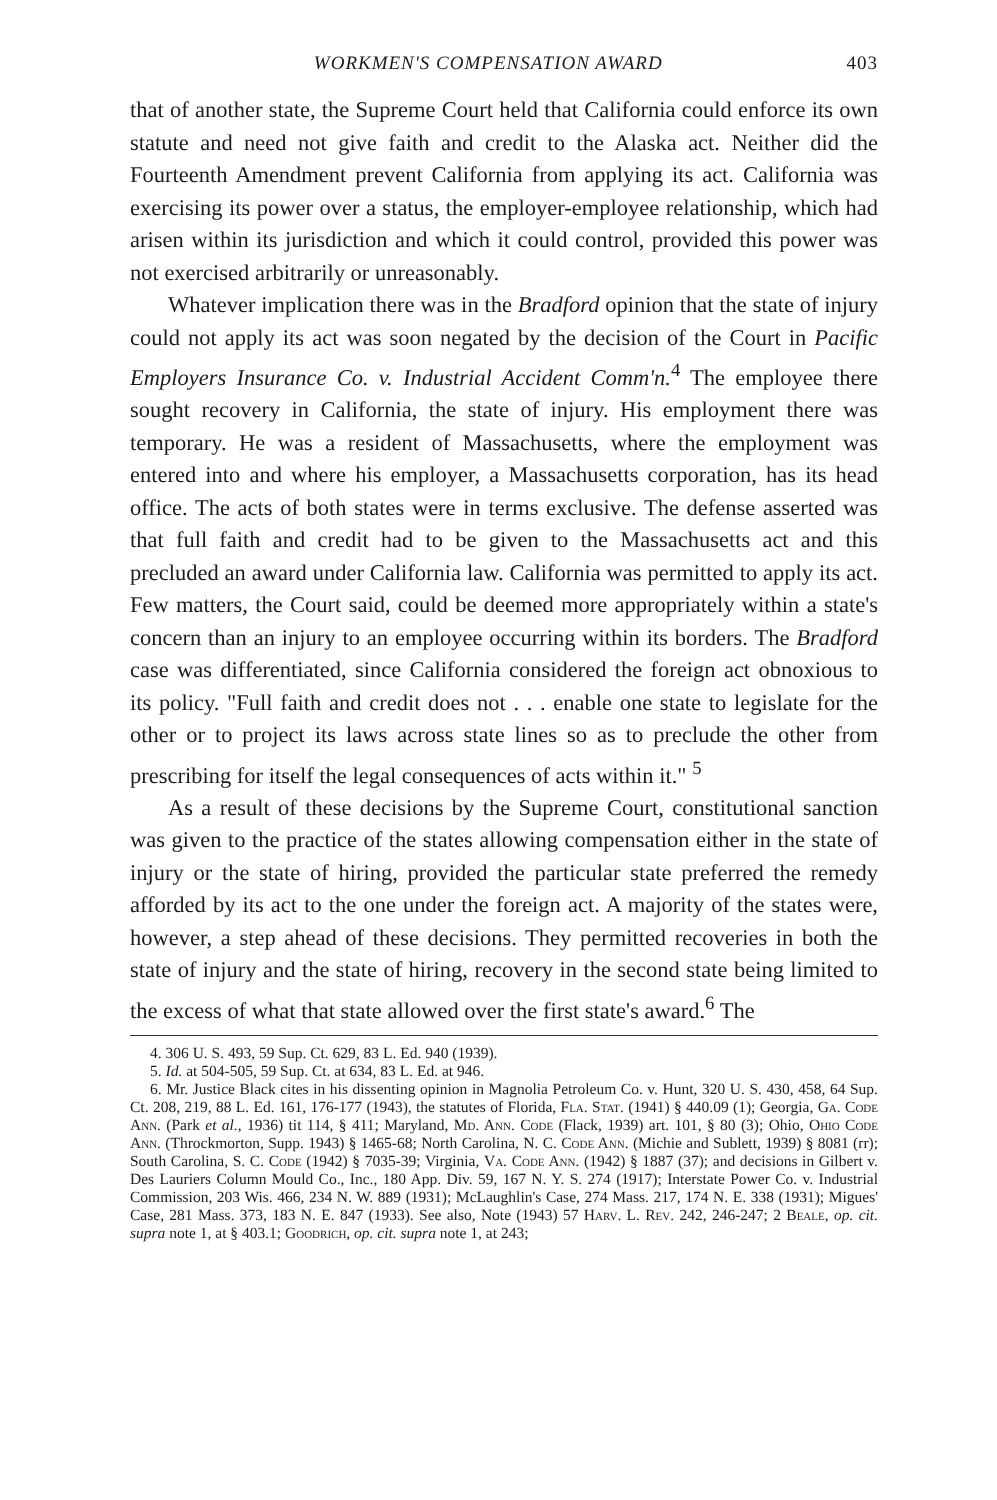WORKMEN'S COMPENSATION AWARD 403
that of another state, the Supreme Court held that California could enforce its own statute and need not give faith and credit to the Alaska act. Neither did the Fourteenth Amendment prevent California from applying its act. California was exercising its power over a status, the employer-employee relationship, which had arisen within its jurisdiction and which it could control, provided this power was not exercised arbitrarily or unreasonably.
Whatever implication there was in the Bradford opinion that the state of injury could not apply its act was soon negated by the decision of the Court in Pacific Employers Insurance Co. v. Industrial Accident Comm'n.<sup>4</sup> The employee there sought recovery in California, the state of injury. His employment there was temporary. He was a resident of Massachusetts, where the employment was entered into and where his employer, a Massachusetts corporation, has its head office. The acts of both states were in terms exclusive. The defense asserted was that full faith and credit had to be given to the Massachusetts act and this precluded an award under California law. California was permitted to apply its act. Few matters, the Court said, could be deemed more appropriately within a state's concern than an injury to an employee occurring within its borders. The Bradford case was differentiated, since California considered the foreign act obnoxious to its policy. "Full faith and credit does not . . . enable one state to legislate for the other or to project its laws across state lines so as to preclude the other from prescribing for itself the legal consequences of acts within it." <sup>5</sup>
As a result of these decisions by the Supreme Court, constitutional sanction was given to the practice of the states allowing compensation either in the state of injury or the state of hiring, provided the particular state preferred the remedy afforded by its act to the one under the foreign act. A majority of the states were, however, a step ahead of these decisions. They permitted recoveries in both the state of injury and the state of hiring, recovery in the second state being limited to the excess of what that state allowed over the first state's award.<sup>6</sup> The
4. 306 U. S. 493, 59 Sup. Ct. 629, 83 L. Ed. 940 (1939).
5. Id. at 504-505, 59 Sup. Ct. at 634, 83 L. Ed. at 946.
6. Mr. Justice Black cites in his dissenting opinion in Magnolia Petroleum Co. v. Hunt, 320 U. S. 430, 458, 64 Sup. Ct. 208, 219, 88 L. Ed. 161, 176-177 (1943), the statutes of Florida, Fla. Stat. (1941) § 440.09 (1); Georgia, Ga. Code Ann. (Park et al., 1936) tit 114, § 411; Maryland, Md. Ann. Code (Flack, 1939) art. 101, § 80 (3); Ohio, Ohio Code Ann. (Throckmorton, Supp. 1943) § 1465-68; North Carolina, N. C. Code Ann. (Michie and Sublett, 1939) § 8081 (rr); South Carolina, S. C. Code (1942) § 7035-39; Virginia, Va. Code Ann. (1942) § 1887 (37); and decisions in Gilbert v. Des Lauriers Column Mould Co., Inc., 180 App. Div. 59, 167 N. Y. S. 274 (1917); Interstate Power Co. v. Industrial Commission, 203 Wis. 466, 234 N. W. 889 (1931); McLaughlin's Case, 274 Mass. 217, 174 N. E. 338 (1931); Migues' Case, 281 Mass. 373, 183 N. E. 847 (1933). See also, Note (1943) 57 Harv. L. Rev. 242, 246-247; 2 Beale, op. cit. supra note 1, at § 403.1; Goodrich, op. cit. supra note 1, at 243;